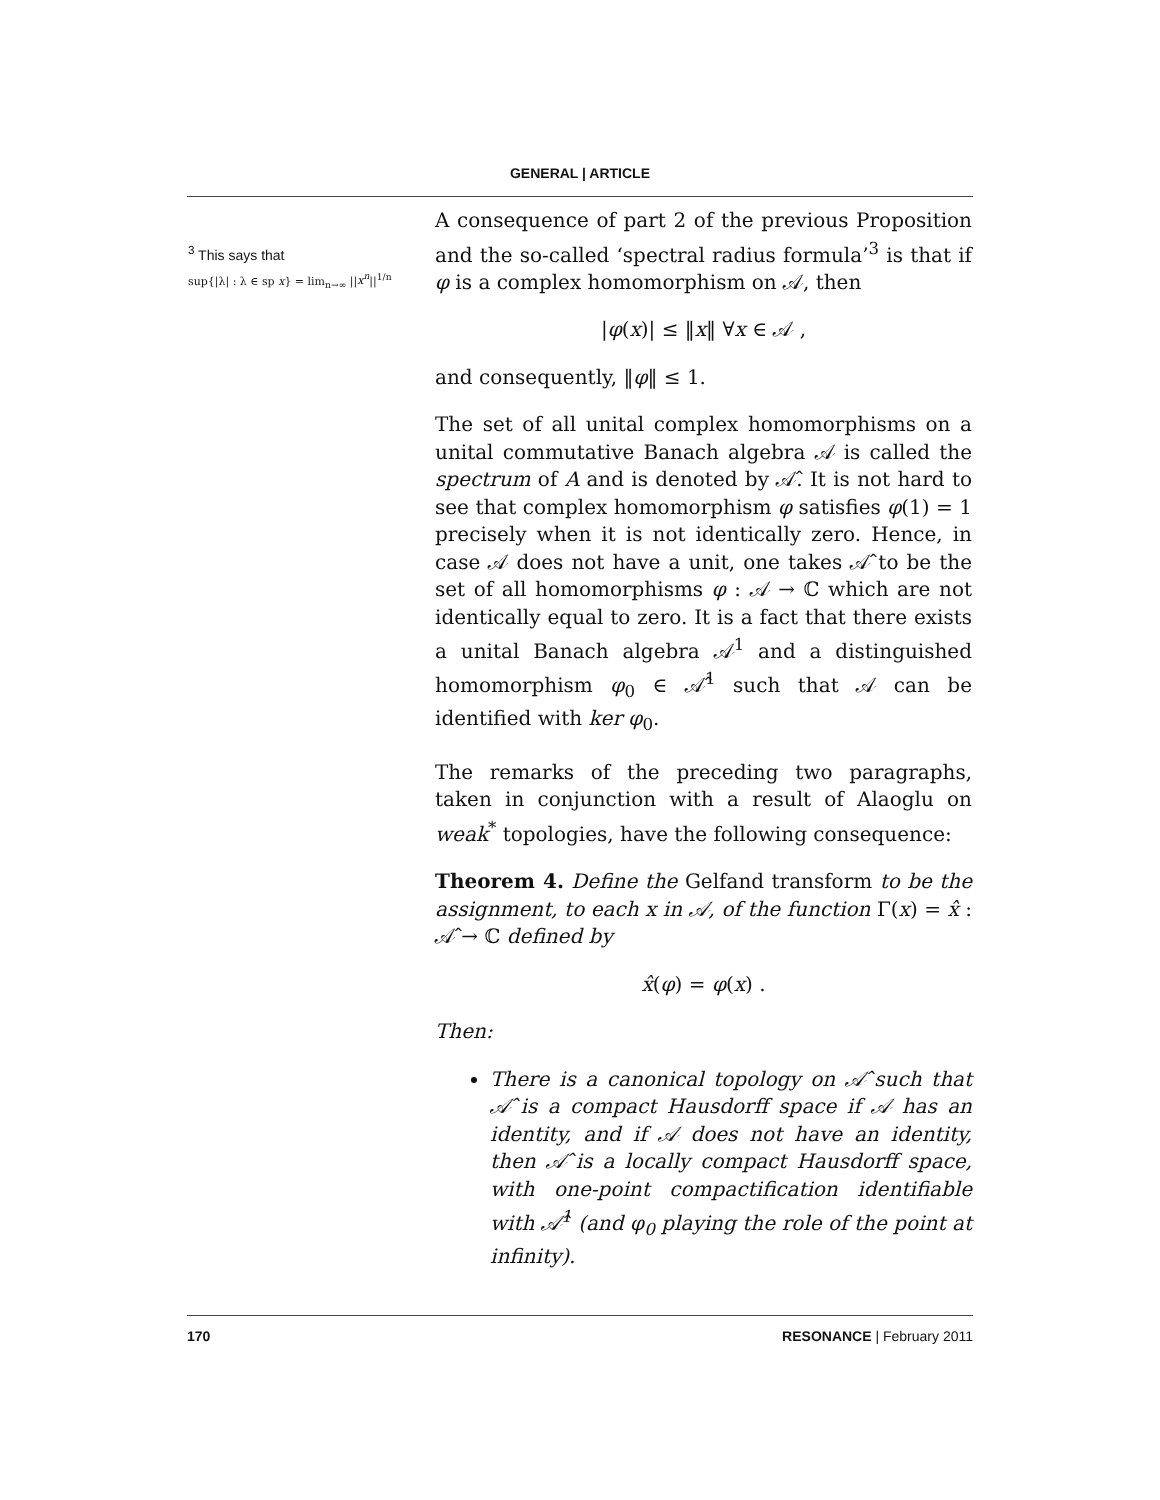GENERAL | ARTICLE
<sup>3</sup> This says that
sup{|λ| : λ ∈ sp x} = lim<sub>n→∞</sub> ||x<sup>n</sup>||<sup>1/n</sup>
A consequence of part 2 of the previous Proposition and the so-called ‘spectral radius formula’<sup>3</sup> is that if φ is a complex homomorphism on 𝒜, then
|φ(x)| ≤ ‖x‖ ∀x ∈ 𝒜 ,
and consequently, ‖φ‖ ≤ 1.
The set of all unital complex homomorphisms on a unital commutative Banach algebra 𝒜 is called the spectrum of A and is denoted by 𝒜̂. It is not hard to see that complex homomorphism φ satisfies φ(1) = 1 precisely when it is not identically zero. Hence, in case 𝒜 does not have a unit, one takes 𝒜̂ to be the set of all homomorphisms φ : 𝒜 → ℂ which are not identically equal to zero. It is a fact that there exists a unital Banach algebra 𝒜<sup>1</sup> and a distinguished homomorphism φ<sub>0</sub> ∈ 𝒜̂<sup>1</sup> such that 𝒜 can be identified with ker φ<sub>0</sub>.
The remarks of the preceding two paragraphs, taken in conjunction with a result of Alaoglu on weak<sup>*</sup> topologies, have the following consequence:
Theorem 4. Define the Gelfand transform to be the assignment, to each x in 𝒜, of the function Γ(x) = x̂ : 𝒜̂ → ℂ defined by
x̂(φ) = φ(x) .
Then:
There is a canonical topology on 𝒜̂ such that 𝒜̂ is a compact Hausdorff space if 𝒜 has an identity, and if 𝒜 does not have an identity, then 𝒜̂ is a locally compact Hausdorff space, with one-point compactification identifiable with 𝒜̂<sup>1</sup> (and φ<sub>0</sub> playing the role of the point at infinity).
170 RESONANCE | February 2011